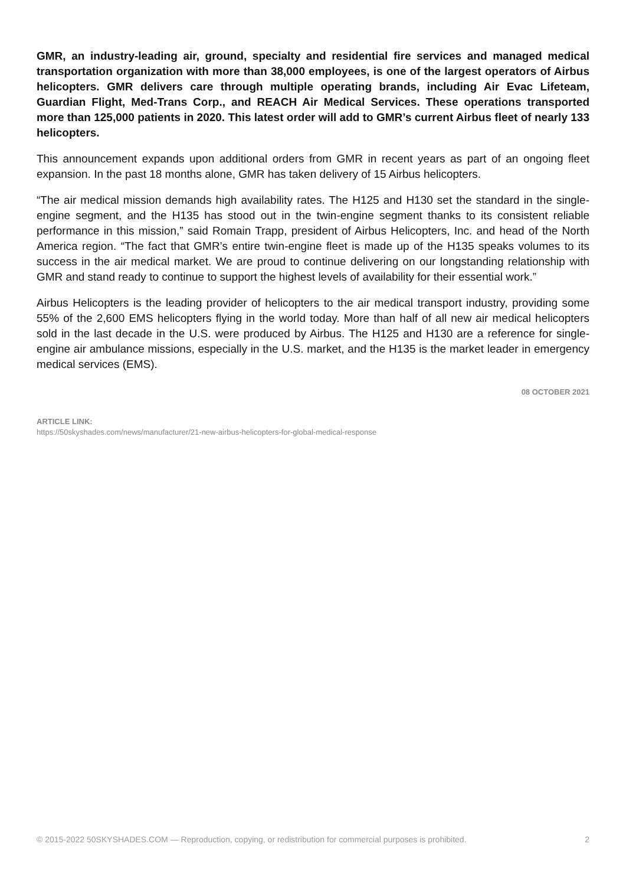GMR, an industry-leading air, ground, specialty and residential fire services and managed medical transportation organization with more than 38,000 employees, is one of the largest operators of Airbus helicopters. GMR delivers care through multiple operating brands, including Air Evac Lifeteam, Guardian Flight, Med-Trans Corp., and REACH Air Medical Services. These operations transported more than 125,000 patients in 2020. This latest order will add to GMR’s current Airbus fleet of nearly 133 helicopters.
This announcement expands upon additional orders from GMR in recent years as part of an ongoing fleet expansion. In the past 18 months alone, GMR has taken delivery of 15 Airbus helicopters.
“The air medical mission demands high availability rates. The H125 and H130 set the standard in the single-engine segment, and the H135 has stood out in the twin-engine segment thanks to its consistent reliable performance in this mission,” said Romain Trapp, president of Airbus Helicopters, Inc. and head of the North America region. “The fact that GMR’s entire twin-engine fleet is made up of the H135 speaks volumes to its success in the air medical market. We are proud to continue delivering on our longstanding relationship with GMR and stand ready to continue to support the highest levels of availability for their essential work.”
Airbus Helicopters is the leading provider of helicopters to the air medical transport industry, providing some 55% of the 2,600 EMS helicopters flying in the world today. More than half of all new air medical helicopters sold in the last decade in the U.S. were produced by Airbus. The H125 and H130 are a reference for single-engine air ambulance missions, especially in the U.S. market, and the H135 is the market leader in emergency medical services (EMS).
08 OCTOBER 2021
ARTICLE LINK:
https://50skyshades.com/news/manufacturer/21-new-airbus-helicopters-for-global-medical-response
© 2015-2022 50SKYSHADES.COM — Reproduction, copying, or redistribution for commercial purposes is prohibited. 2